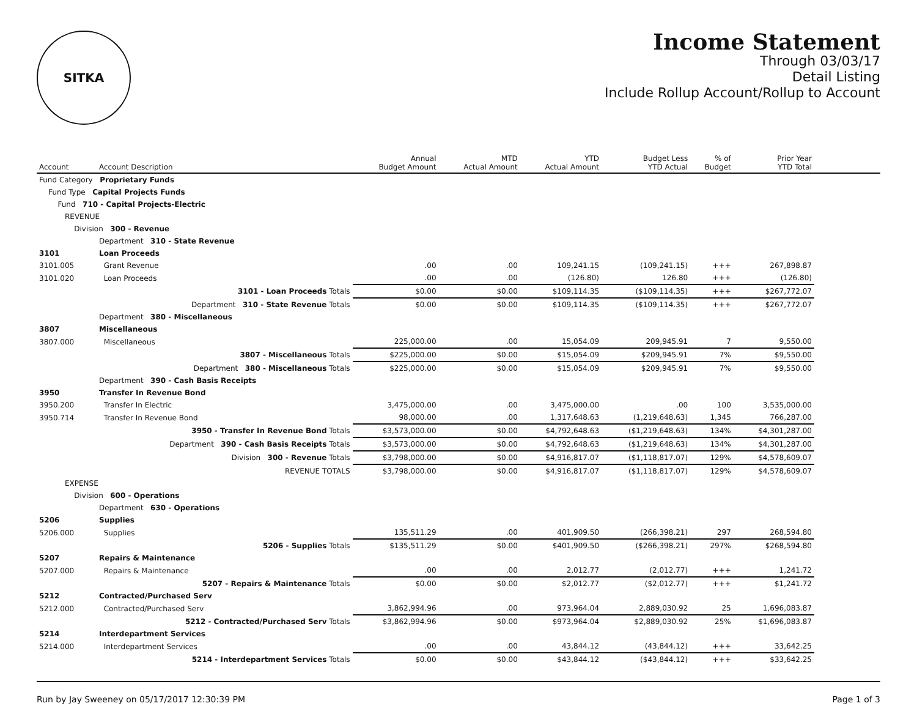SITKA
Income Statement
Through 03/03/17
Detail Listing
Include Rollup Account/Rollup to Account
| Account | Account Description | Annual Budget Amount | MTD Actual Amount | YTD Actual Amount | Budget Less YTD Actual | % of Budget | Prior Year YTD Total | |
| --- | --- | --- | --- | --- | --- | --- | --- | --- |
| Fund Category Proprietary Funds | | | | | | | | |
| Fund Type Capital Projects Funds | | | | | | | | |
| Fund 710 - Capital Projects-Electric | | | | | | | | |
| REVENUE | | | | | | | | |
| Division 300 - Revenue | | | | | | | | |
| | Department 310 - State Revenue | | | | | | | |
| 3101 | Loan Proceeds | | | | | | | |
| 3101.005 | Grant Revenue | .00 | .00 | 109,241.15 | (109,241.15) | +++ | 267,898.87 | |
| 3101.020 | Loan Proceeds | .00 | .00 | (126.80) | 126.80 | +++ | (126.80) | |
| | 3101 - Loan Proceeds Totals | $0.00 | $0.00 | $109,114.35 | ($109,114.35) | +++ | $267,772.07 | |
| | Department 310 - State Revenue Totals | $0.00 | $0.00 | $109,114.35 | ($109,114.35) | +++ | $267,772.07 | |
| | Department 380 - Miscellaneous | | | | | | | |
| 3807 | Miscellaneous | | | | | | | |
| 3807.000 | Miscellaneous | 225,000.00 | .00 | 15,054.09 | 209,945.91 | 7 | 9,550.00 | |
| | 3807 - Miscellaneous Totals | $225,000.00 | $0.00 | $15,054.09 | $209,945.91 | 7% | $9,550.00 | |
| | Department 380 - Miscellaneous Totals | $225,000.00 | $0.00 | $15,054.09 | $209,945.91 | 7% | $9,550.00 | |
| | Department 390 - Cash Basis Receipts | | | | | | | |
| 3950 | Transfer In Revenue Bond | | | | | | | |
| 3950.200 | Transfer In Electric | 3,475,000.00 | .00 | 3,475,000.00 | .00 | 100 | 3,535,000.00 | |
| 3950.714 | Transfer In Revenue Bond | 98,000.00 | .00 | 1,317,648.63 | (1,219,648.63) | 1,345 | 766,287.00 | |
| | 3950 - Transfer In Revenue Bond Totals | $3,573,000.00 | $0.00 | $4,792,648.63 | ($1,219,648.63) | 134% | $4,301,287.00 | |
| | Department 390 - Cash Basis Receipts Totals | $3,573,000.00 | $0.00 | $4,792,648.63 | ($1,219,648.63) | 134% | $4,301,287.00 | |
| | Division 300 - Revenue Totals | $3,798,000.00 | $0.00 | $4,916,817.07 | ($1,118,817.07) | 129% | $4,578,609.07 | |
| | REVENUE TOTALS | $3,798,000.00 | $0.00 | $4,916,817.07 | ($1,118,817.07) | 129% | $4,578,609.07 | |
| EXPENSE | | | | | | | | |
| Division 600 - Operations | | | | | | | | |
| | Department 630 - Operations | | | | | | | |
| 5206 | Supplies | | | | | | | |
| 5206.000 | Supplies | 135,511.29 | .00 | 401,909.50 | (266,398.21) | 297 | 268,594.80 | |
| | 5206 - Supplies Totals | $135,511.29 | $0.00 | $401,909.50 | ($266,398.21) | 297% | $268,594.80 | |
| 5207 | Repairs & Maintenance | | | | | | | |
| 5207.000 | Repairs & Maintenance | .00 | .00 | 2,012.77 | (2,012.77) | +++ | 1,241.72 | |
| | 5207 - Repairs & Maintenance Totals | $0.00 | $0.00 | $2,012.77 | ($2,012.77) | +++ | $1,241.72 | |
| 5212 | Contracted/Purchased Serv | | | | | | | |
| 5212.000 | Contracted/Purchased Serv | 3,862,994.96 | .00 | 973,964.04 | 2,889,030.92 | 25 | 1,696,083.87 | |
| | 5212 - Contracted/Purchased Serv Totals | $3,862,994.96 | $0.00 | $973,964.04 | $2,889,030.92 | 25% | $1,696,083.87 | |
| 5214 | Interdepartment Services | | | | | | | |
| 5214.000 | Interdepartment Services | .00 | .00 | 43,844.12 | (43,844.12) | +++ | 33,642.25 | |
| | 5214 - Interdepartment Services Totals | $0.00 | $0.00 | $43,844.12 | ($43,844.12) | +++ | $33,642.25 | |
Run by Jay Sweeney on 05/17/2017 12:30:39 PM Page 1 of 3